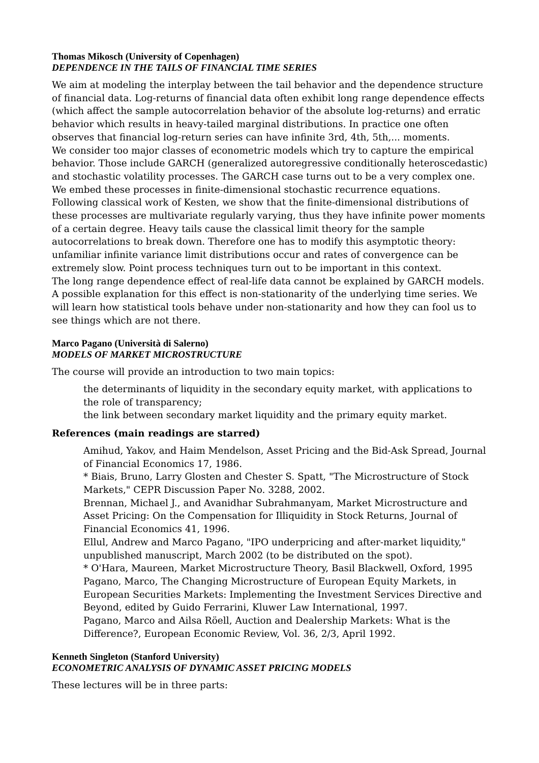Thomas Mikosch (University of Copenhagen)
DEPENDENCE IN THE TAILS OF FINANCIAL TIME SERIES
We aim at modeling the interplay between the tail behavior and the dependence structure of financial data. Log-returns of financial data often exhibit long range dependence effects (which affect the sample autocorrelation behavior of the absolute log-returns) and erratic behavior which results in heavy-tailed marginal distributions. In practice one often observes that financial log-return series can have infinite 3rd, 4th, 5th,... moments.
We consider too major classes of econometric models which try to capture the empirical behavior. Those include GARCH (generalized autoregressive conditionally heteroscedastic) and stochastic volatility processes. The GARCH case turns out to be a very complex one. We embed these processes in finite-dimensional stochastic recurrence equations.
Following classical work of Kesten, we show that the finite-dimensional distributions of these processes are multivariate regularly varying, thus they have infinite power moments of a certain degree. Heavy tails cause the classical limit theory for the sample autocorrelations to break down. Therefore one has to modify this asymptotic theory: unfamiliar infinite variance limit distributions occur and rates of convergence can be extremely slow. Point process techniques turn out to be important in this context.
The long range dependence effect of real-life data cannot be explained by GARCH models. A possible explanation for this effect is non-stationarity of the underlying time series. We will learn how statistical tools behave under non-stationarity and how they can fool us to see things which are not there.
Marco Pagano (Università di Salerno)
MODELS OF MARKET MICROSTRUCTURE
The course will provide an introduction to two main topics:
the determinants of liquidity in the secondary equity market, with applications to the role of transparency;
the link between secondary market liquidity and the primary equity market.
References (main readings are starred)
Amihud, Yakov, and Haim Mendelson, Asset Pricing and the Bid-Ask Spread, Journal of Financial Economics 17, 1986.
* Biais, Bruno, Larry Glosten and Chester S. Spatt, "The Microstructure of Stock Markets," CEPR Discussion Paper No. 3288, 2002.
Brennan, Michael J., and Avanidhar Subrahmanyam, Market Microstructure and Asset Pricing: On the Compensation for Illiquidity in Stock Returns, Journal of Financial Economics 41, 1996.
Ellul, Andrew and Marco Pagano, "IPO underpricing and after-market liquidity," unpublished manuscript, March 2002 (to be distributed on the spot).
* O'Hara, Maureen, Market Microstructure Theory, Basil Blackwell, Oxford, 1995
Pagano, Marco, The Changing Microstructure of European Equity Markets, in European Securities Markets: Implementing the Investment Services Directive and Beyond, edited by Guido Ferrarini, Kluwer Law International, 1997.
Pagano, Marco and Ailsa Röell, Auction and Dealership Markets: What is the Difference?, European Economic Review, Vol. 36, 2/3, April 1992.
Kenneth Singleton (Stanford University)
ECONOMETRIC ANALYSIS OF DYNAMIC ASSET PRICING MODELS
These lectures will be in three parts: